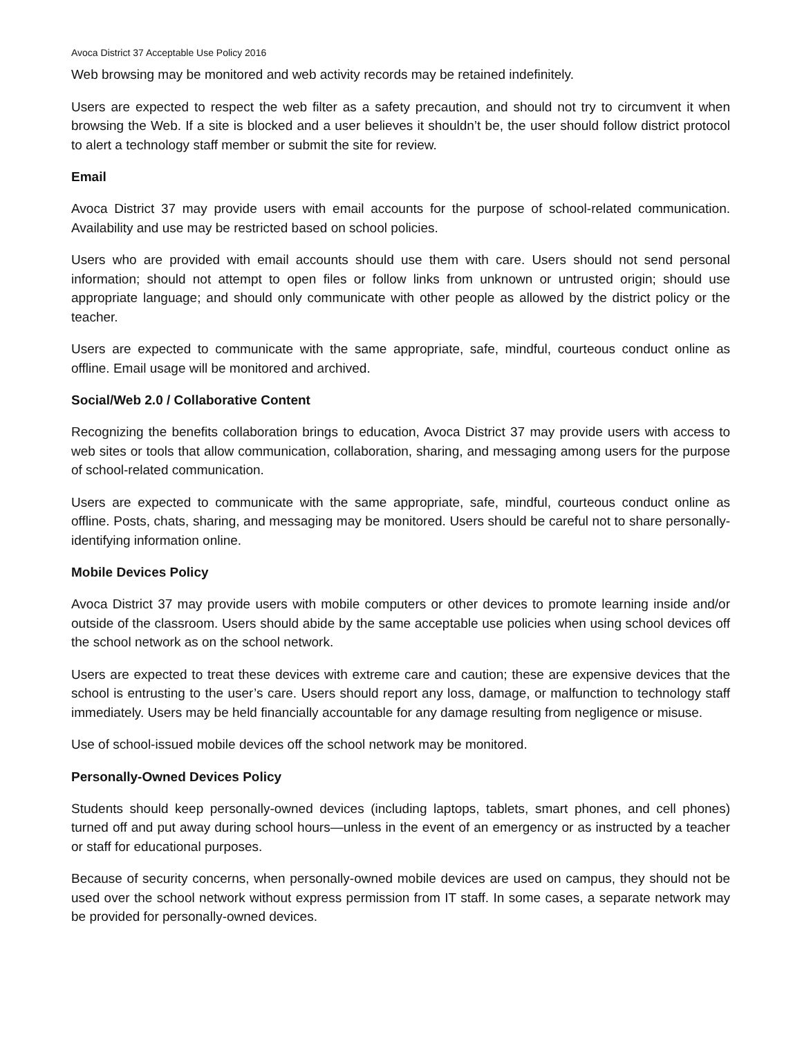Avoca District 37 Acceptable Use Policy 2016
Web browsing may be monitored and web activity records may be retained indefinitely.
Users are expected to respect the web filter as a safety precaution, and should not try to circumvent it when browsing the Web. If a site is blocked and a user believes it shouldn’t be, the user should follow district protocol to alert a technology staff member or submit the site for review.
Email
Avoca District 37 may provide users with email accounts for the purpose of school-related communication. Availability and use may be restricted based on school policies.
Users who are provided with email accounts should use them with care. Users should not send personal information; should not attempt to open files or follow links from unknown or untrusted origin; should use appropriate language; and should only communicate with other people as allowed by the district policy or the teacher.
Users are expected to communicate with the same appropriate, safe, mindful, courteous conduct online as offline. Email usage will be monitored and archived.
Social/Web 2.0 / Collaborative Content
Recognizing the benefits collaboration brings to education, Avoca District 37 may provide users with access to web sites or tools that allow communication, collaboration, sharing, and messaging among users for the purpose of school-related communication.
Users are expected to communicate with the same appropriate, safe, mindful, courteous conduct online as offline. Posts, chats, sharing, and messaging may be monitored. Users should be careful not to share personally-identifying information online.
Mobile Devices Policy
Avoca District 37 may provide users with mobile computers or other devices to promote learning inside and/or outside of the classroom. Users should abide by the same acceptable use policies when using school devices off the school network as on the school network.
Users are expected to treat these devices with extreme care and caution; these are expensive devices that the school is entrusting to the user’s care. Users should report any loss, damage, or malfunction to technology staff immediately. Users may be held financially accountable for any damage resulting from negligence or misuse.
Use of school-issued mobile devices off the school network may be monitored.
Personally-Owned Devices Policy
Students should keep personally-owned devices (including laptops, tablets, smart phones, and cell phones) turned off and put away during school hours—unless in the event of an emergency or as instructed by a teacher or staff for educational purposes.
Because of security concerns, when personally-owned mobile devices are used on campus, they should not be used over the school network without express permission from IT staff. In some cases, a separate network may be provided for personally-owned devices.